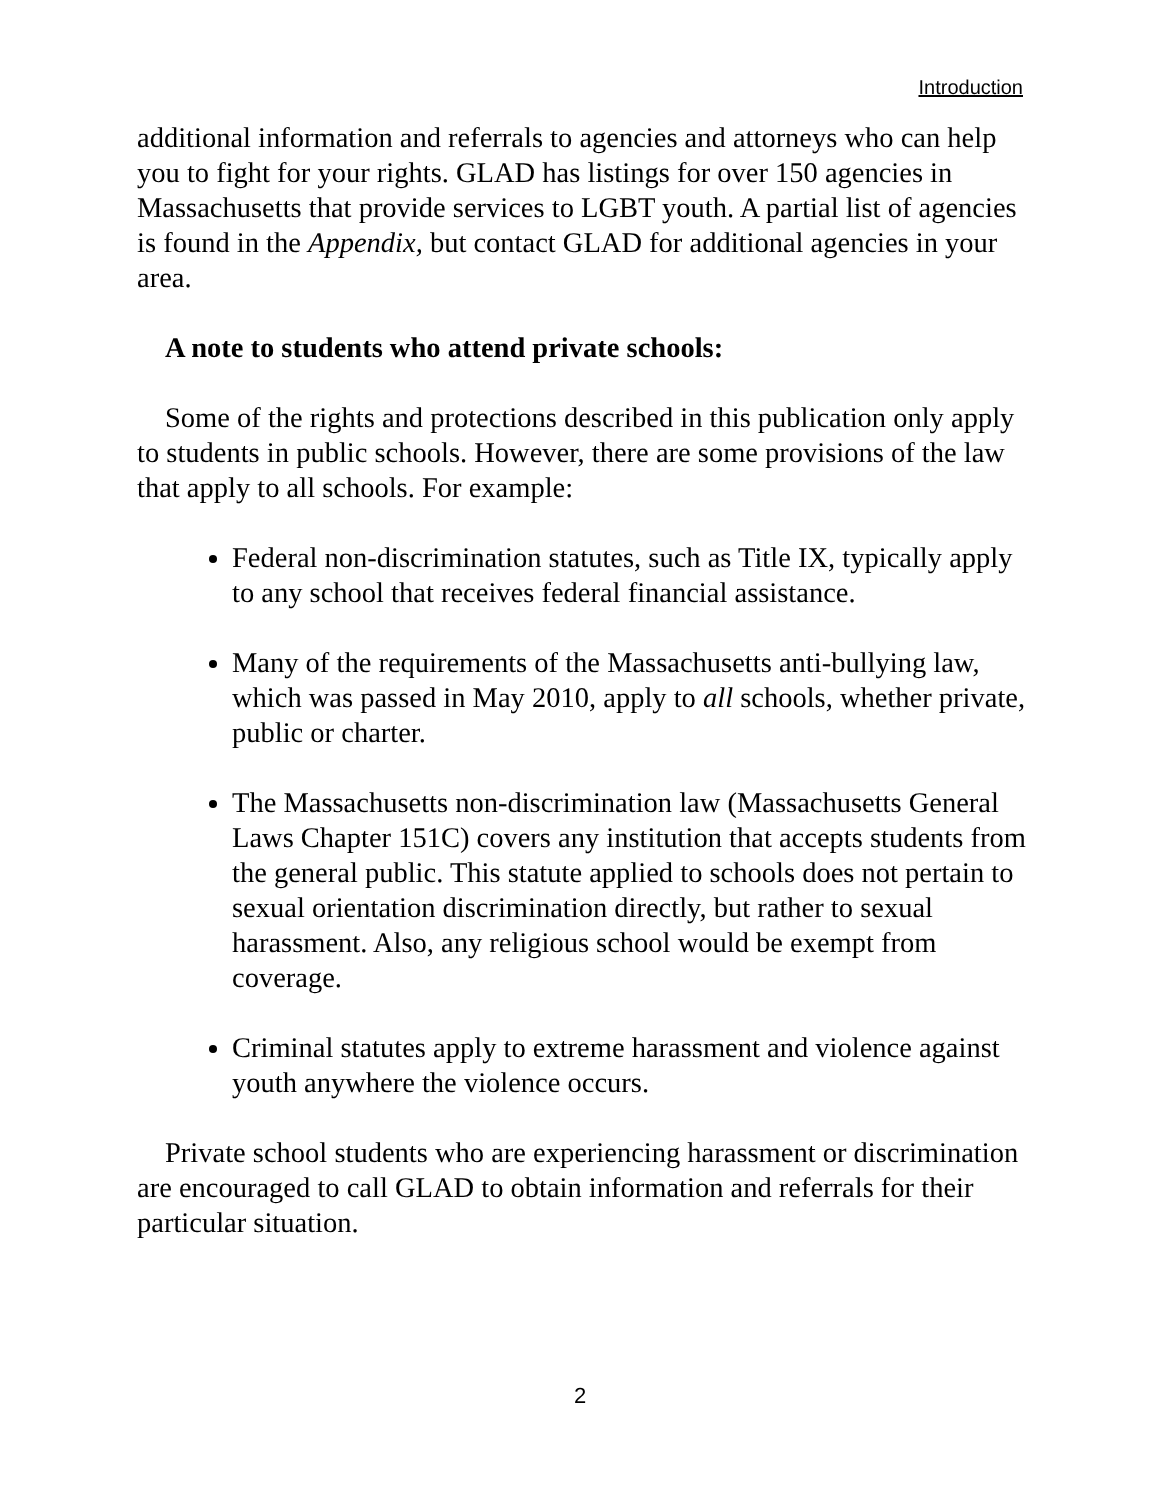Introduction
additional information and referrals to agencies and attorneys who can help you to fight for your rights. GLAD has listings for over 150 agencies in Massachusetts that provide services to LGBT youth. A partial list of agencies is found in the Appendix, but contact GLAD for additional agencies in your area.
A note to students who attend private schools:
Some of the rights and protections described in this publication only apply to students in public schools. However, there are some provisions of the law that apply to all schools. For example:
Federal non-discrimination statutes, such as Title IX, typically apply to any school that receives federal financial assistance.
Many of the requirements of the Massachusetts anti-bullying law, which was passed in May 2010, apply to all schools, whether private, public or charter.
The Massachusetts non-discrimination law (Massachusetts General Laws Chapter 151C) covers any institution that accepts students from the general public. This statute applied to schools does not pertain to sexual orientation discrimination directly, but rather to sexual harassment. Also, any religious school would be exempt from coverage.
Criminal statutes apply to extreme harassment and violence against youth anywhere the violence occurs.
Private school students who are experiencing harassment or discrimination are encouraged to call GLAD to obtain information and referrals for their particular situation.
2